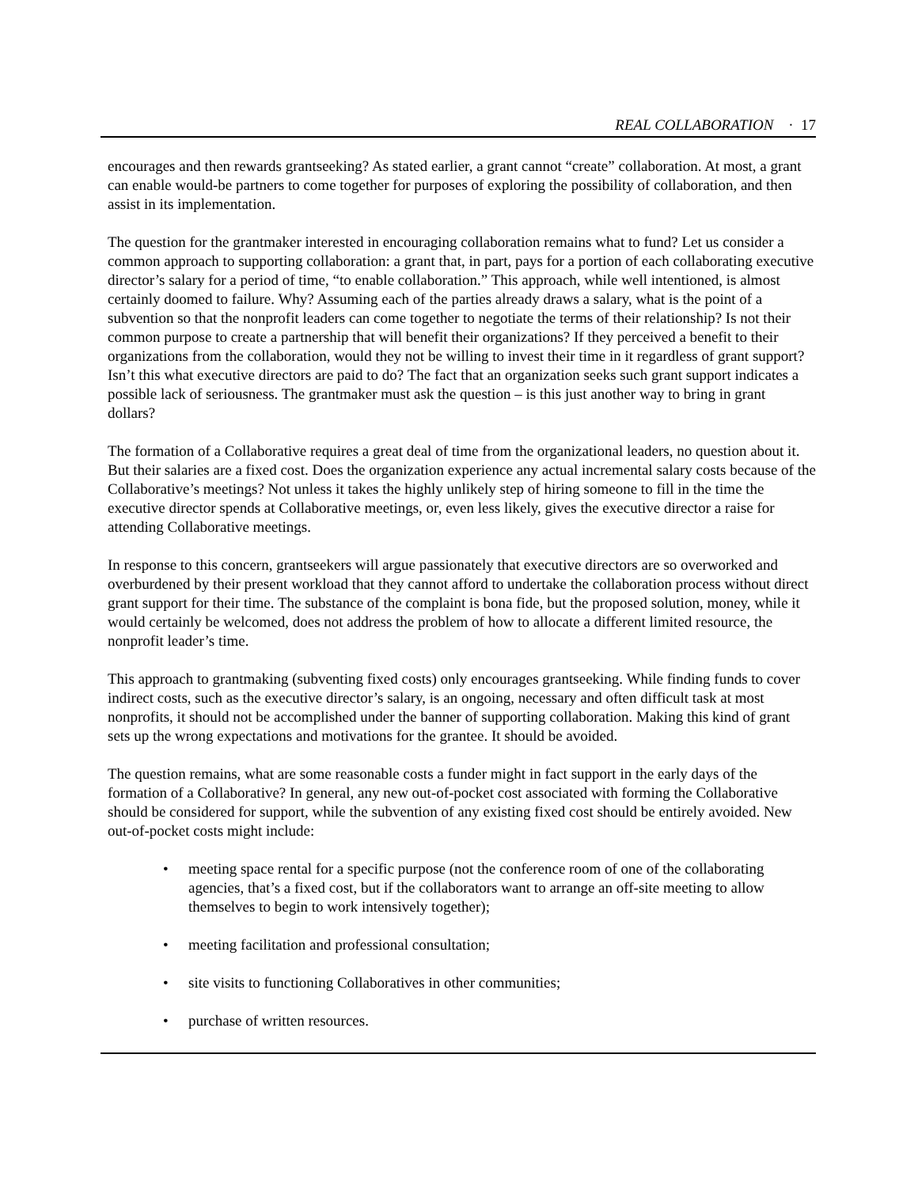REAL COLLABORATION · 17
encourages and then rewards grantseeking? As stated earlier, a grant cannot “create” collaboration. At most, a grant can enable would-be partners to come together for purposes of exploring the possibility of collaboration, and then assist in its implementation.
The question for the grantmaker interested in encouraging collaboration remains what to fund? Let us consider a common approach to supporting collaboration: a grant that, in part, pays for a portion of each collaborating executive director’s salary for a period of time, “to enable collaboration.” This approach, while well intentioned, is almost certainly doomed to failure. Why? Assuming each of the parties already draws a salary, what is the point of a subvention so that the nonprofit leaders can come together to negotiate the terms of their relationship? Is not their common purpose to create a partnership that will benefit their organizations? If they perceived a benefit to their organizations from the collaboration, would they not be willing to invest their time in it regardless of grant support? Isn’t this what executive directors are paid to do? The fact that an organization seeks such grant support indicates a possible lack of seriousness. The grantmaker must ask the question – is this just another way to bring in grant dollars?
The formation of a Collaborative requires a great deal of time from the organizational leaders, no question about it. But their salaries are a fixed cost. Does the organization experience any actual incremental salary costs because of the Collaborative’s meetings? Not unless it takes the highly unlikely step of hiring someone to fill in the time the executive director spends at Collaborative meetings, or, even less likely, gives the executive director a raise for attending Collaborative meetings.
In response to this concern, grantseekers will argue passionately that executive directors are so overworked and overburdened by their present workload that they cannot afford to undertake the collaboration process without direct grant support for their time. The substance of the complaint is bona fide, but the proposed solution, money, while it would certainly be welcomed, does not address the problem of how to allocate a different limited resource, the nonprofit leader’s time.
This approach to grantmaking (subventing fixed costs) only encourages grantseeking. While finding funds to cover indirect costs, such as the executive director’s salary, is an ongoing, necessary and often difficult task at most nonprofits, it should not be accomplished under the banner of supporting collaboration. Making this kind of grant sets up the wrong expectations and motivations for the grantee. It should be avoided.
The question remains, what are some reasonable costs a funder might in fact support in the early days of the formation of a Collaborative? In general, any new out-of-pocket cost associated with forming the Collaborative should be considered for support, while the subvention of any existing fixed cost should be entirely avoided. New out-of-pocket costs might include:
• meeting space rental for a specific purpose (not the conference room of one of the collaborating agencies, that’s a fixed cost, but if the collaborators want to arrange an off-site meeting to allow themselves to begin to work intensively together);
• meeting facilitation and professional consultation;
• site visits to functioning Collaboratives in other communities;
• purchase of written resources.